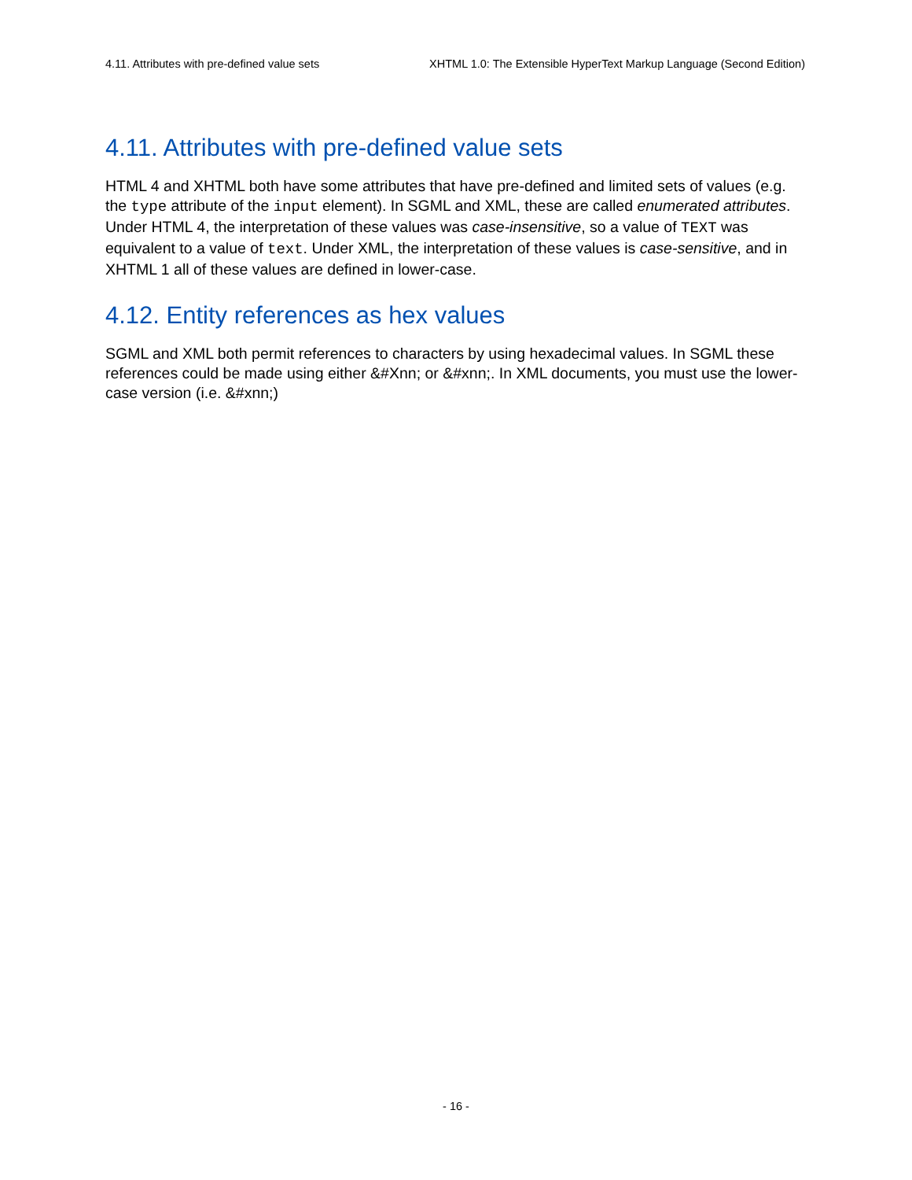4.11. Attributes with pre-defined value sets XHTML 1.0: The Extensible HyperText Markup Language (Second Edition)
4.11. Attributes with pre-defined value sets
HTML 4 and XHTML both have some attributes that have pre-defined and limited sets of values (e.g. the type attribute of the input element). In SGML and XML, these are called enumerated attributes. Under HTML 4, the interpretation of these values was case-insensitive, so a value of TEXT was equivalent to a value of text. Under XML, the interpretation of these values is case-sensitive, and in XHTML 1 all of these values are defined in lower-case.
4.12. Entity references as hex values
SGML and XML both permit references to characters by using hexadecimal values. In SGML these references could be made using either &#Xnn; or &#xnn;. In XML documents, you must use the lower-case version (i.e. &#xnn;)
- 16 -